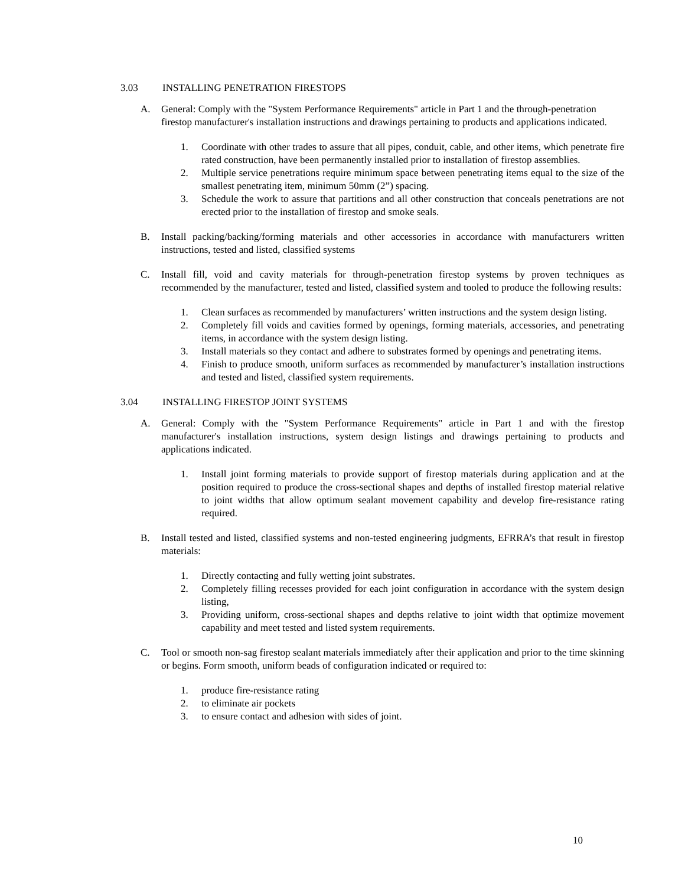3.03 INSTALLING PENETRATION FIRESTOPS
A. General: Comply with the "System Performance Requirements" article in Part 1 and the through-penetration firestop manufacturer's installation instructions and drawings pertaining to products and applications indicated.
1. Coordinate with other trades to assure that all pipes, conduit, cable, and other items, which penetrate fire rated construction, have been permanently installed prior to installation of firestop assemblies.
2. Multiple service penetrations require minimum space between penetrating items equal to the size of the smallest penetrating item, minimum 50mm (2”) spacing.
3. Schedule the work to assure that partitions and all other construction that conceals penetrations are not erected prior to the installation of firestop and smoke seals.
B. Install packing/backing/forming materials and other accessories in accordance with manufacturers written instructions, tested and listed, classified systems
C. Install fill, void and cavity materials for through-penetration firestop systems by proven techniques as recommended by the manufacturer, tested and listed, classified system and tooled to produce the following results:
1. Clean surfaces as recommended by manufacturers’ written instructions and the system design listing.
2. Completely fill voids and cavities formed by openings, forming materials, accessories, and penetrating items, in accordance with the system design listing.
3. Install materials so they contact and adhere to substrates formed by openings and penetrating items.
4. Finish to produce smooth, uniform surfaces as recommended by manufacturer’s installation instructions and tested and listed, classified system requirements.
3.04 INSTALLING FIRESTOP JOINT SYSTEMS
A. General: Comply with the "System Performance Requirements" article in Part 1 and with the firestop manufacturer's installation instructions, system design listings and drawings pertaining to products and applications indicated.
1. Install joint forming materials to provide support of firestop materials during application and at the position required to produce the cross-sectional shapes and depths of installed firestop material relative to joint widths that allow optimum sealant movement capability and develop fire-resistance rating required.
B. Install tested and listed, classified systems and non-tested engineering judgments, EFRRA’s that result in firestop materials:
1. Directly contacting and fully wetting joint substrates.
2. Completely filling recesses provided for each joint configuration in accordance with the system design listing,
3. Providing uniform, cross-sectional shapes and depths relative to joint width that optimize movement capability and meet tested and listed system requirements.
C. Tool or smooth non-sag firestop sealant materials immediately after their application and prior to the time skinning or begins. Form smooth, uniform beads of configuration indicated or required to:
1. produce fire-resistance rating
2. to eliminate air pockets
3. to ensure contact and adhesion with sides of joint.
10